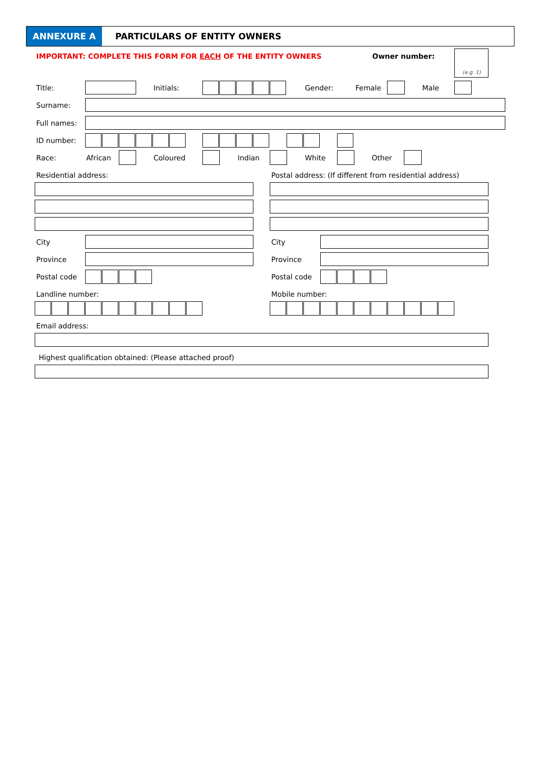ANNEXURE A PARTICULARS OF ENTITY OWNERS
IMPORTANT: COMPLETE THIS FORM FOR EACH OF THE ENTITY OWNERS
Owner number: (e.g. 1)
Title: Initials: Gender: Female Male
Surname:
Full names:
ID number:
Race: African Coloured Indian White Other
Residential address:
Postal address: (If different from residential address)
City City
Province Province
Postal code Postal code
Landline number: Mobile number:
Email address:
Highest qualification obtained: (Please attached proof)